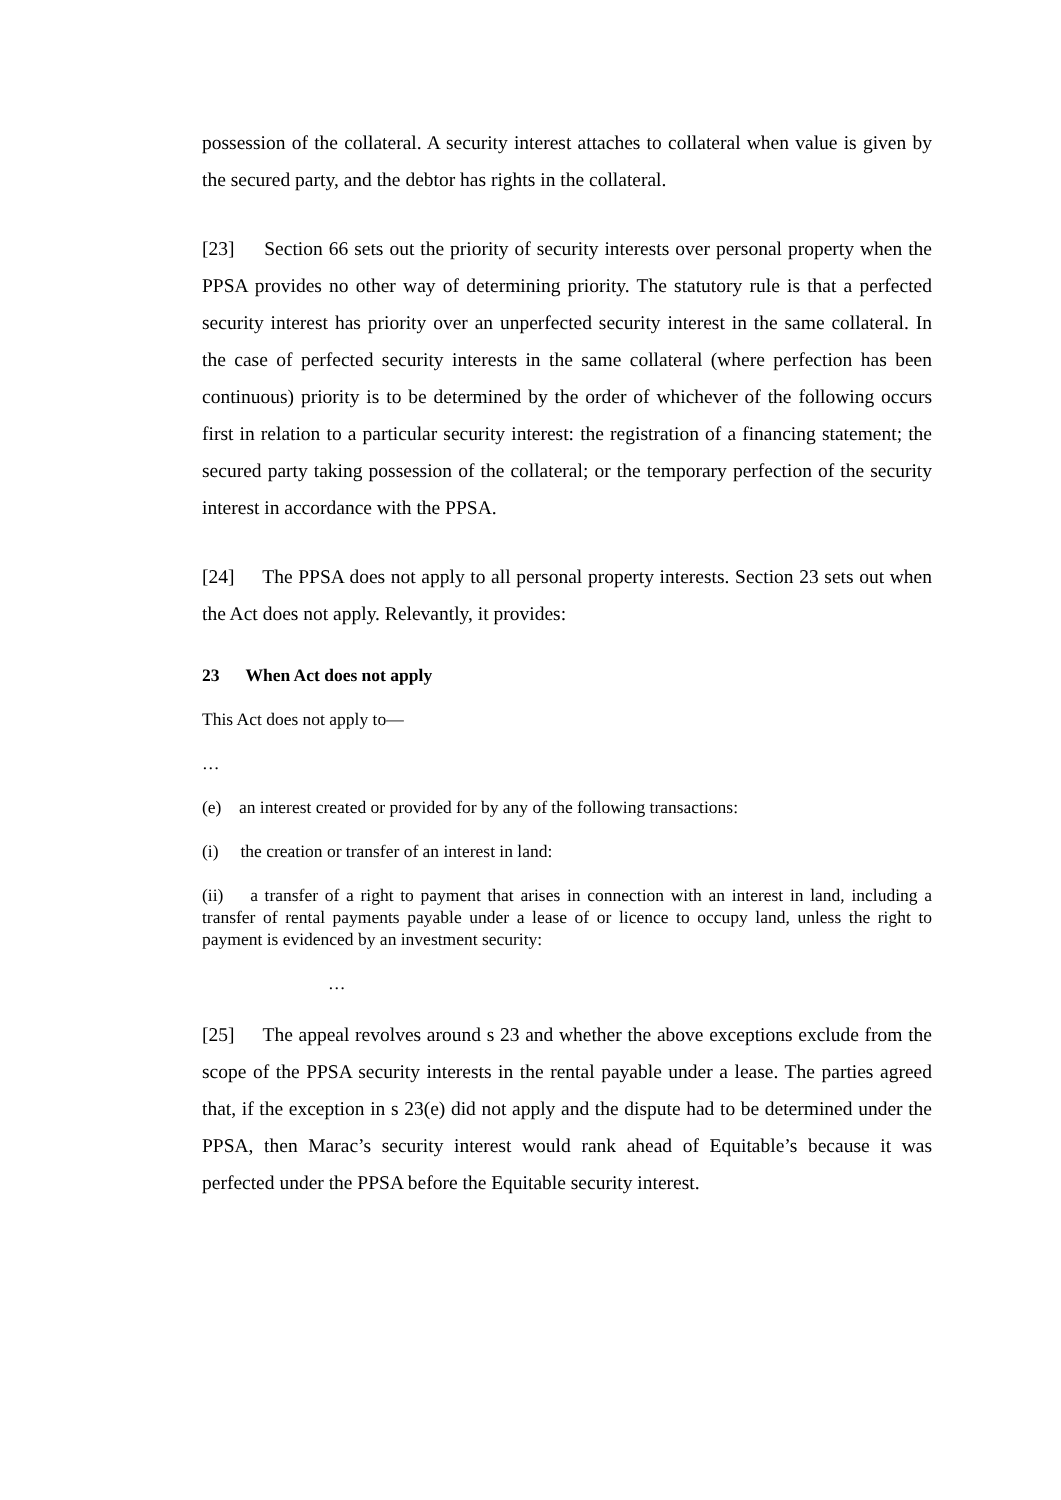possession of the collateral. A security interest attaches to collateral when value is given by the secured party, and the debtor has rights in the collateral.
[23] Section 66 sets out the priority of security interests over personal property when the PPSA provides no other way of determining priority. The statutory rule is that a perfected security interest has priority over an unperfected security interest in the same collateral. In the case of perfected security interests in the same collateral (where perfection has been continuous) priority is to be determined by the order of whichever of the following occurs first in relation to a particular security interest: the registration of a financing statement; the secured party taking possession of the collateral; or the temporary perfection of the security interest in accordance with the PPSA.
[24] The PPSA does not apply to all personal property interests. Section 23 sets out when the Act does not apply. Relevantly, it provides:
23 When Act does not apply
This Act does not apply to—
…
(e) an interest created or provided for by any of the following transactions:
(i) the creation or transfer of an interest in land:
(ii) a transfer of a right to payment that arises in connection with an interest in land, including a transfer of rental payments payable under a lease of or licence to occupy land, unless the right to payment is evidenced by an investment security:
…
[25] The appeal revolves around s 23 and whether the above exceptions exclude from the scope of the PPSA security interests in the rental payable under a lease. The parties agreed that, if the exception in s 23(e) did not apply and the dispute had to be determined under the PPSA, then Marac’s security interest would rank ahead of Equitable’s because it was perfected under the PPSA before the Equitable security interest.